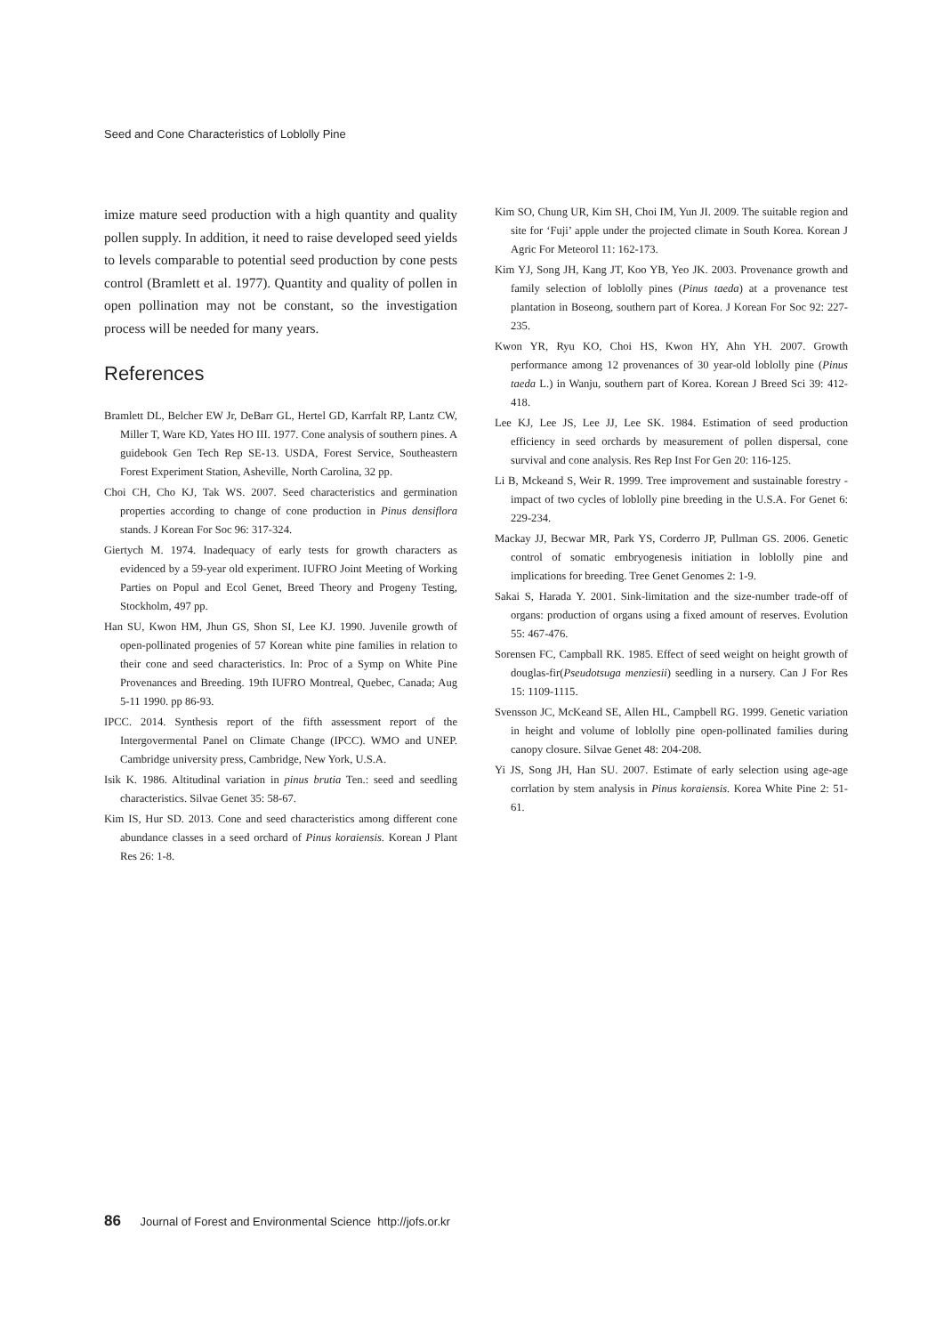Seed and Cone Characteristics of Loblolly Pine
imize mature seed production with a high quantity and quality pollen supply. In addition, it need to raise developed seed yields to levels comparable to potential seed production by cone pests control (Bramlett et al. 1977). Quantity and quality of pollen in open pollination may not be constant, so the investigation process will be needed for many years.
References
Bramlett DL, Belcher EW Jr, DeBarr GL, Hertel GD, Karrfalt RP, Lantz CW, Miller T, Ware KD, Yates HO III. 1977. Cone analysis of southern pines. A guidebook Gen Tech Rep SE-13. USDA, Forest Service, Southeastern Forest Experiment Station, Asheville, North Carolina, 32 pp.
Choi CH, Cho KJ, Tak WS. 2007. Seed characteristics and germination properties according to change of cone production in Pinus densiflora stands. J Korean For Soc 96: 317-324.
Giertych M. 1974. Inadequacy of early tests for growth characters as evidenced by a 59-year old experiment. IUFRO Joint Meeting of Working Parties on Popul and Ecol Genet, Breed Theory and Progeny Testing, Stockholm, 497 pp.
Han SU, Kwon HM, Jhun GS, Shon SI, Lee KJ. 1990. Juvenile growth of open-pollinated progenies of 57 Korean white pine families in relation to their cone and seed characteristics. In: Proc of a Symp on White Pine Provenances and Breeding. 19th IUFRO Montreal, Quebec, Canada; Aug 5-11 1990. pp 86-93.
IPCC. 2014. Synthesis report of the fifth assessment report of the Intergovermental Panel on Climate Change (IPCC). WMO and UNEP. Cambridge university press, Cambridge, New York, U.S.A.
Isik K. 1986. Altitudinal variation in pinus brutia Ten.: seed and seedling characteristics. Silvae Genet 35: 58-67.
Kim IS, Hur SD. 2013. Cone and seed characteristics among different cone abundance classes in a seed orchard of Pinus koraiensis. Korean J Plant Res 26: 1-8.
Kim SO, Chung UR, Kim SH, Choi IM, Yun JI. 2009. The suitable region and site for ‘Fuji’ apple under the projected climate in South Korea. Korean J Agric For Meteorol 11: 162-173.
Kim YJ, Song JH, Kang JT, Koo YB, Yeo JK. 2003. Provenance growth and family selection of loblolly pines (Pinus taeda) at a provenance test plantation in Boseong, southern part of Korea. J Korean For Soc 92: 227-235.
Kwon YR, Ryu KO, Choi HS, Kwon HY, Ahn YH. 2007. Growth performance among 12 provenances of 30 year-old loblolly pine (Pinus taeda L.) in Wanju, southern part of Korea. Korean J Breed Sci 39: 412-418.
Lee KJ, Lee JS, Lee JJ, Lee SK. 1984. Estimation of seed production efficiency in seed orchards by measurement of pollen dispersal, cone survival and cone analysis. Res Rep Inst For Gen 20: 116-125.
Li B, Mckeand S, Weir R. 1999. Tree improvement and sustainable forestry - impact of two cycles of loblolly pine breeding in the U.S.A. For Genet 6: 229-234.
Mackay JJ, Becwar MR, Park YS, Corderro JP, Pullman GS. 2006. Genetic control of somatic embryogenesis initiation in loblolly pine and implications for breeding. Tree Genet Genomes 2: 1-9.
Sakai S, Harada Y. 2001. Sink-limitation and the size-number trade-off of organs: production of organs using a fixed amount of reserves. Evolution 55: 467-476.
Sorensen FC, Campball RK. 1985. Effect of seed weight on height growth of douglas-fir(Pseudotsuga menziesii) seedling in a nursery. Can J For Res 15: 1109-1115.
Svensson JC, McKeand SE, Allen HL, Campbell RG. 1999. Genetic variation in height and volume of loblolly pine open-pollinated families during canopy closure. Silvae Genet 48: 204-208.
Yi JS, Song JH, Han SU. 2007. Estimate of early selection using age-age corrlation by stem analysis in Pinus koraiensis. Korea White Pine 2: 51-61.
86 Journal of Forest and Environmental Science http://jofs.or.kr